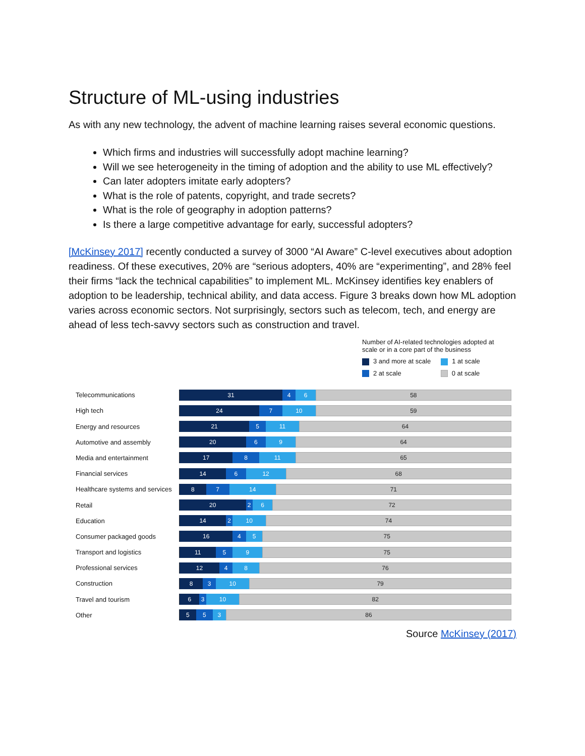Structure of ML-using industries
As with any new technology, the advent of machine learning raises several economic questions.
Which firms and industries will successfully adopt machine learning?
Will we see heterogeneity in the timing of adoption and the ability to use ML effectively?
Can later adopters imitate early adopters?
What is the role of patents, copyright, and trade secrets?
What is the role of geography in adoption patterns?
Is there a large competitive advantage for early, successful adopters?
[McKinsey 2017] recently conducted a survey of 3000 “AI Aware” C-level executives about adoption readiness. Of these executives, 20% are “serious adopters, 40% are “experimenting”, and 28% feel their firms “lack the technical capabilities” to implement ML. McKinsey identifies key enablers of adoption to be leadership, technical ability, and data access. Figure 3 breaks down how ML adoption varies across economic sectors. Not surprisingly, sectors such as telecom, tech, and energy are ahead of less tech-savvy sectors such as construction and travel.
Number of AI-related technologies adopted at
scale or in a core part of the business
3 and more at scale 1 at scale
2 at scale 0 at scale
Telecommunications
31 4 6 58
High tech
24 7 10 59
Energy and resources
21 5 11 64
Automotive and assembly
20 6 9 64
Media and entertainment
17 8 11 65
Financial services
14 6 12 68
Healthcare systems and services
8 7 14 71
Retail
20 2 6 72
Education
14 2 10 74
Consumer packaged goods
16 4 5 75
Transport and logistics
11 5 9 75
Professional services
12 4 8 76
Construction
8 3 10 79
Travel and tourism
6 3 10 82
Other
5 5 3 86
Source McKinsey (2017)